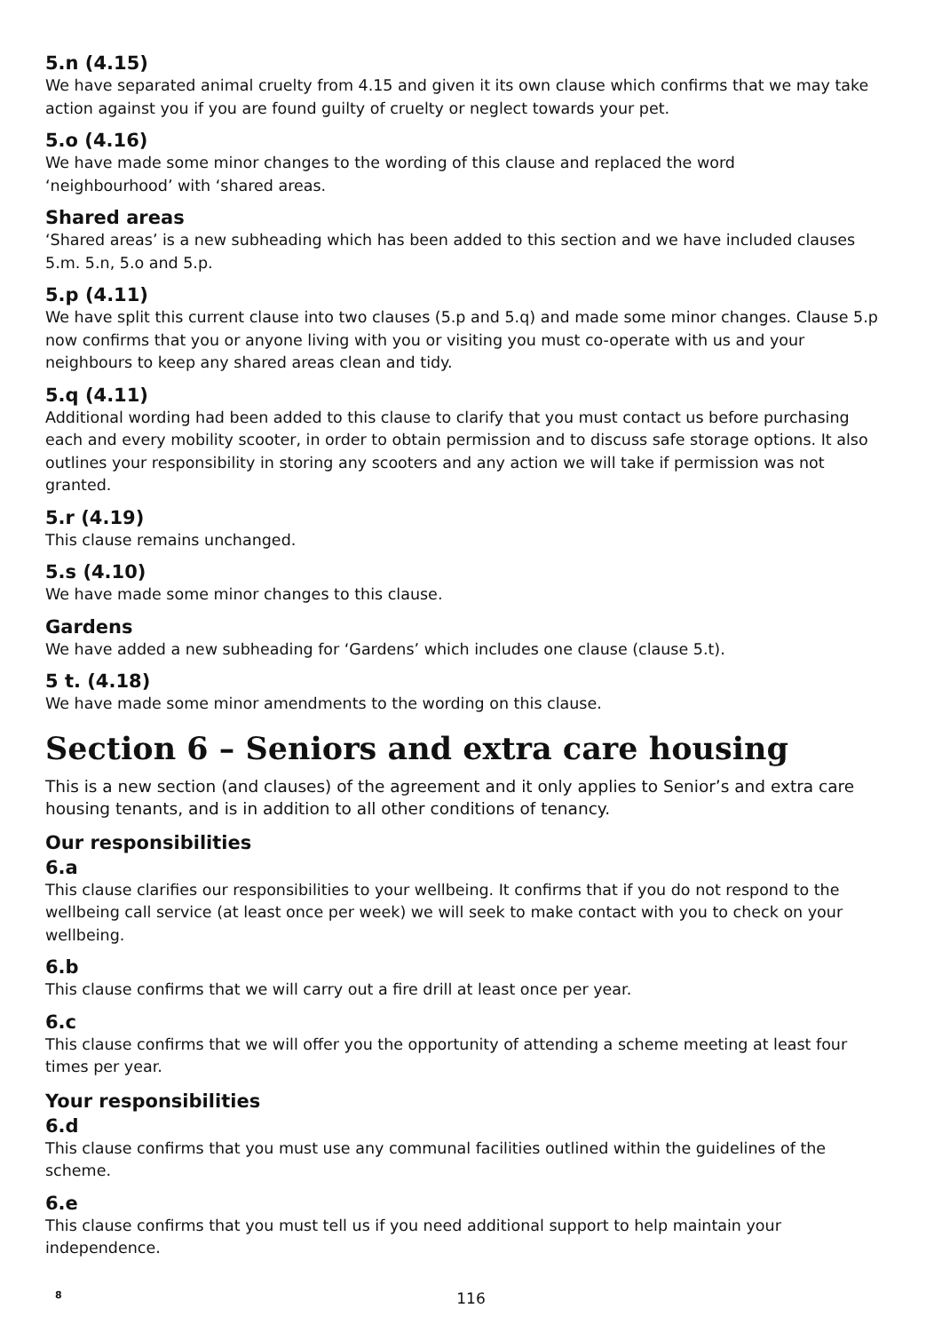5.n (4.15)
We have separated animal cruelty from 4.15 and given it its own clause which confirms that we may take action against you if you are found guilty of cruelty or neglect towards your pet.
5.o (4.16)
We have made some minor changes to the wording of this clause and replaced the word
‘neighbourhood’ with ‘shared areas.
Shared areas
‘Shared areas’ is a new subheading which has been added to this section and we have included clauses 5.m. 5.n, 5.o and 5.p.
5.p (4.11)
We have split this current clause into two clauses (5.p and 5.q) and made some minor changes. Clause 5.p now confirms that you or anyone living with you or visiting you must co-operate with us and your neighbours to keep any shared areas clean and tidy.
5.q (4.11)
Additional wording had been added to this clause to clarify that you must contact us before purchasing each and every mobility scooter, in order to obtain permission and to discuss safe storage options. It also outlines your responsibility in storing any scooters and any action we will take if permission was not granted.
5.r (4.19)
This clause remains unchanged.
5.s (4.10)
We have made some minor changes to this clause.
Gardens
We have added a new subheading for ‘Gardens’ which includes one clause (clause 5.t).
5 t. (4.18)
We have made some minor amendments to the wording on this clause.
Section 6 – Seniors and extra care housing
This is a new section (and clauses) of the agreement and it only applies to Senior’s and extra care housing tenants, and is in addition to all other conditions of tenancy.
Our responsibilities
6.a
This clause clarifies our responsibilities to your wellbeing. It confirms that if you do not respond to the wellbeing call service (at least once per week) we will seek to make contact with you to check on your wellbeing.
6.b
This clause confirms that we will carry out a fire drill at least once per year.
6.c
This clause confirms that we will offer you the opportunity of attending a scheme meeting at least four times per year.
Your responsibilities
6.d
This clause confirms that you must use any communal facilities outlined within the guidelines of the scheme.
6.e
This clause confirms that you must tell us if you need additional support to help maintain your independence.
8
116